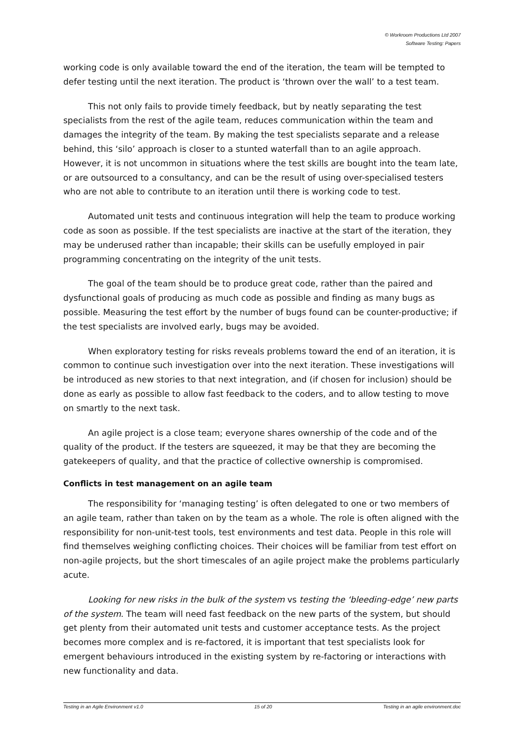© Workroom Productions Ltd 2007
Software Testing: Papers
working code is only available toward the end of the iteration, the team will be tempted to defer testing until the next iteration. The product is ‘thrown over the wall’ to a test team.
This not only fails to provide timely feedback, but by neatly separating the test specialists from the rest of the agile team, reduces communication within the team and damages the integrity of the team. By making the test specialists separate and a release behind, this ‘silo’ approach is closer to a stunted waterfall than to an agile approach. However, it is not uncommon in situations where the test skills are bought into the team late, or are outsourced to a consultancy, and can be the result of using over-specialised testers who are not able to contribute to an iteration until there is working code to test.
Automated unit tests and continuous integration will help the team to produce working code as soon as possible. If the test specialists are inactive at the start of the iteration, they may be underused rather than incapable; their skills can be usefully employed in pair programming concentrating on the integrity of the unit tests.
The goal of the team should be to produce great code, rather than the paired and dysfunctional goals of producing as much code as possible and finding as many bugs as possible. Measuring the test effort by the number of bugs found can be counter-productive; if the test specialists are involved early, bugs may be avoided.
When exploratory testing for risks reveals problems toward the end of an iteration, it is common to continue such investigation over into the next iteration. These investigations will be introduced as new stories to that next integration, and (if chosen for inclusion) should be done as early as possible to allow fast feedback to the coders, and to allow testing to move on smartly to the next task.
An agile project is a close team; everyone shares ownership of the code and of the quality of the product. If the testers are squeezed, it may be that they are becoming the gatekeepers of quality, and that the practice of collective ownership is compromised.
Conflicts in test management on an agile team
The responsibility for ‘managing testing’ is often delegated to one or two members of an agile team, rather than taken on by the team as a whole. The role is often aligned with the responsibility for non-unit-test tools, test environments and test data. People in this role will find themselves weighing conflicting choices. Their choices will be familiar from test effort on non-agile projects, but the short timescales of an agile project make the problems particularly acute.
Looking for new risks in the bulk of the system vs testing the ‘bleeding-edge’ new parts of the system. The team will need fast feedback on the new parts of the system, but should get plenty from their automated unit tests and customer acceptance tests. As the project becomes more complex and is re-factored, it is important that test specialists look for emergent behaviours introduced in the existing system by re-factoring or interactions with new functionality and data.
Testing in an Agile Environment v1.0 15 of 20 Testing in an agile environment.doc